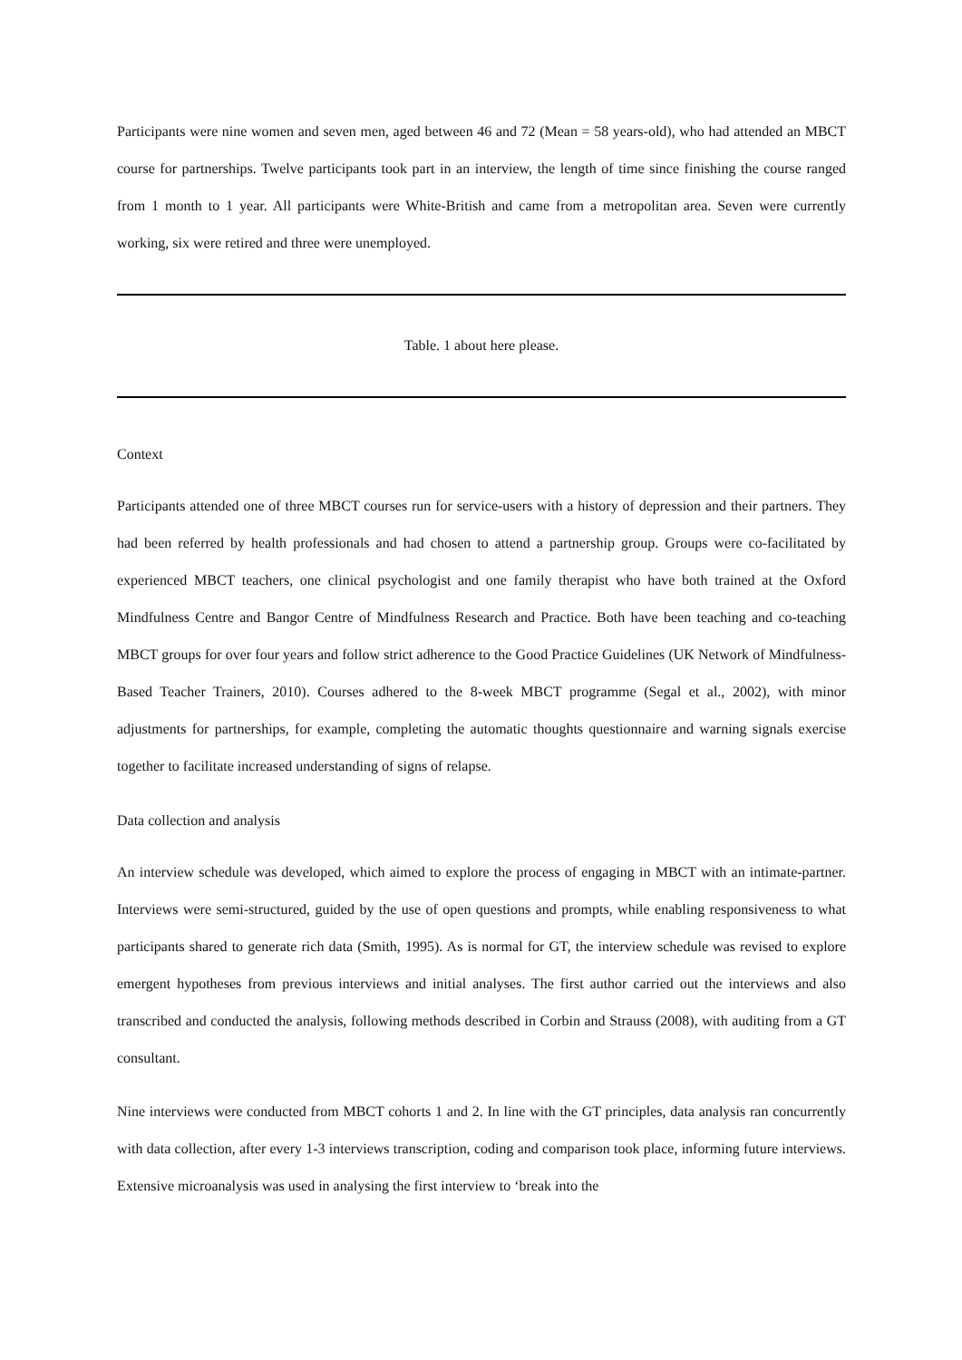Participants were nine women and seven men, aged between 46 and 72 (Mean = 58 years-old), who had attended an MBCT course for partnerships. Twelve participants took part in an interview, the length of time since finishing the course ranged from 1 month to 1 year. All participants were White-British and came from a metropolitan area. Seven were currently working, six were retired and three were unemployed.
Table. 1 about here please.
Context
Participants attended one of three MBCT courses run for service-users with a history of depression and their partners. They had been referred by health professionals and had chosen to attend a partnership group. Groups were co-facilitated by experienced MBCT teachers, one clinical psychologist and one family therapist who have both trained at the Oxford Mindfulness Centre and Bangor Centre of Mindfulness Research and Practice. Both have been teaching and co-teaching MBCT groups for over four years and follow strict adherence to the Good Practice Guidelines (UK Network of Mindfulness-Based Teacher Trainers, 2010). Courses adhered to the 8-week MBCT programme (Segal et al., 2002), with minor adjustments for partnerships, for example, completing the automatic thoughts questionnaire and warning signals exercise together to facilitate increased understanding of signs of relapse.
Data collection and analysis
An interview schedule was developed, which aimed to explore the process of engaging in MBCT with an intimate-partner. Interviews were semi-structured, guided by the use of open questions and prompts, while enabling responsiveness to what participants shared to generate rich data (Smith, 1995). As is normal for GT, the interview schedule was revised to explore emergent hypotheses from previous interviews and initial analyses. The first author carried out the interviews and also transcribed and conducted the analysis, following methods described in Corbin and Strauss (2008), with auditing from a GT consultant.
Nine interviews were conducted from MBCT cohorts 1 and 2. In line with the GT principles, data analysis ran concurrently with data collection, after every 1-3 interviews transcription, coding and comparison took place, informing future interviews. Extensive microanalysis was used in analysing the first interview to ‘break into the